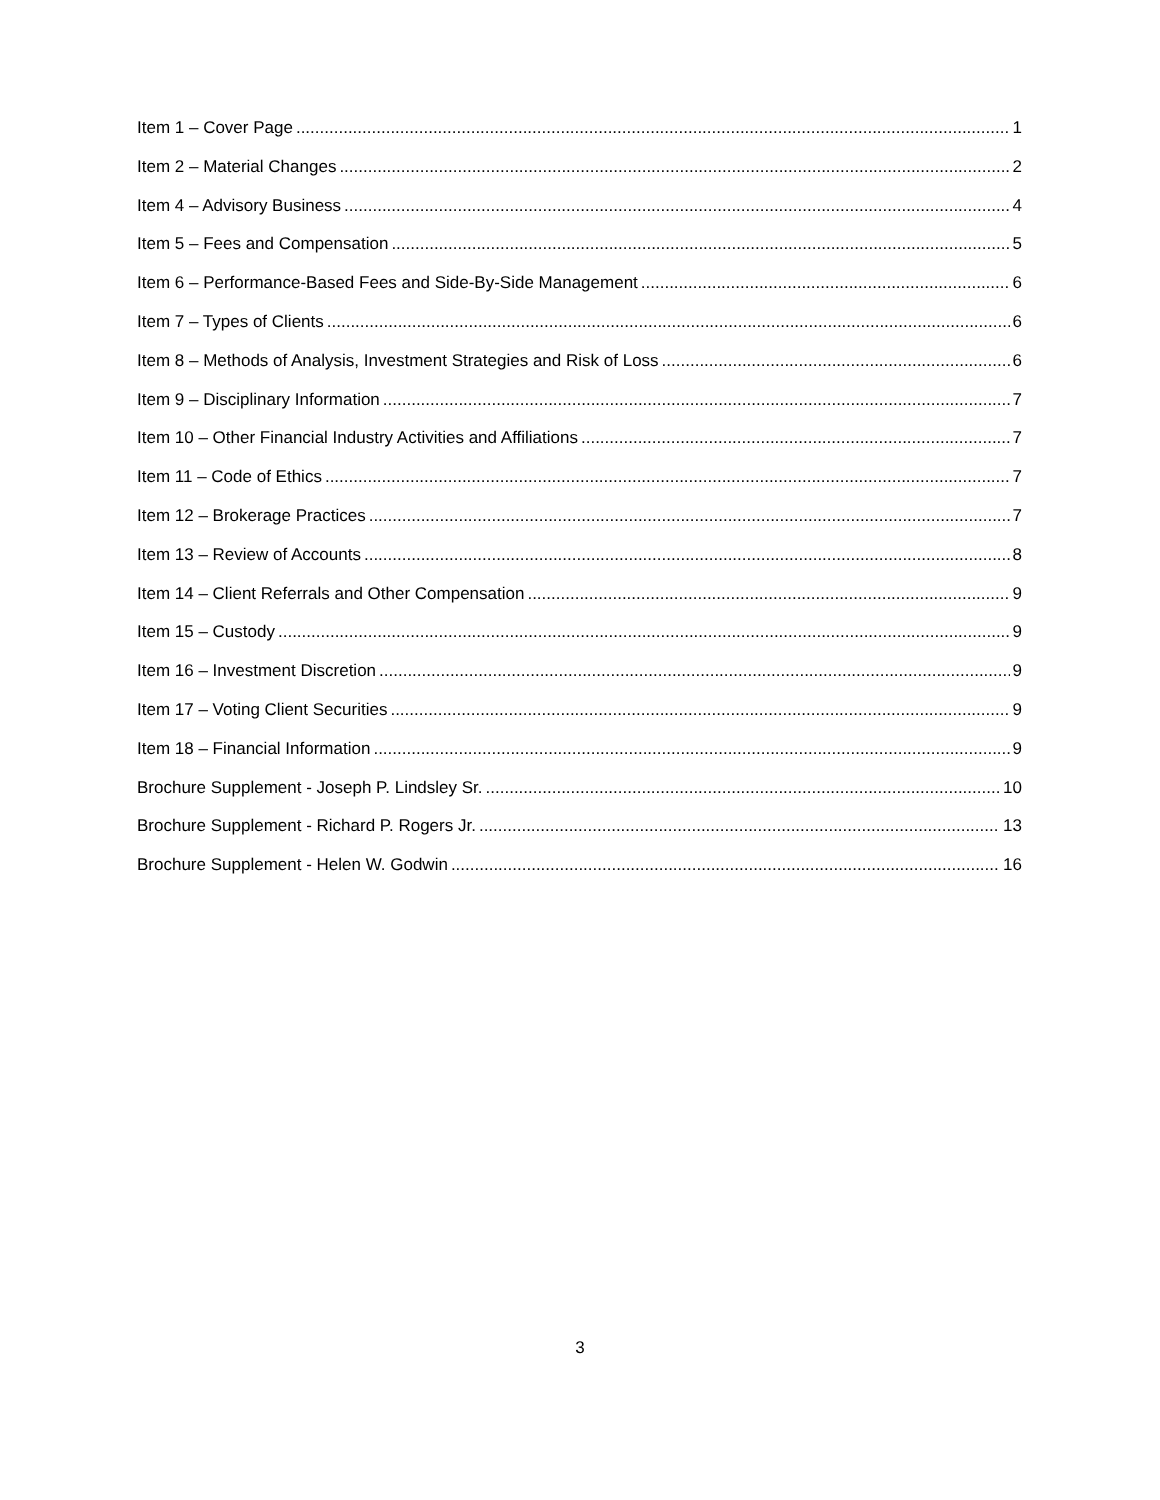Item 1 – Cover Page 1
Item 2 – Material Changes 2
Item 4 – Advisory Business 4
Item 5 – Fees and Compensation 5
Item 6 – Performance-Based Fees and Side-By-Side Management 6
Item 7 – Types of Clients 6
Item 8 – Methods of Analysis, Investment Strategies and Risk of Loss 6
Item 9 – Disciplinary Information 7
Item 10 – Other Financial Industry Activities and Affiliations 7
Item 11 – Code of Ethics 7
Item 12 – Brokerage Practices 7
Item 13 – Review of Accounts 8
Item 14 – Client Referrals and Other Compensation 9
Item 15 – Custody 9
Item 16 – Investment Discretion 9
Item 17 – Voting Client Securities 9
Item 18 – Financial Information 9
Brochure Supplement - Joseph P. Lindsley Sr. 10
Brochure Supplement - Richard P. Rogers Jr. 13
Brochure Supplement - Helen W. Godwin 16
3